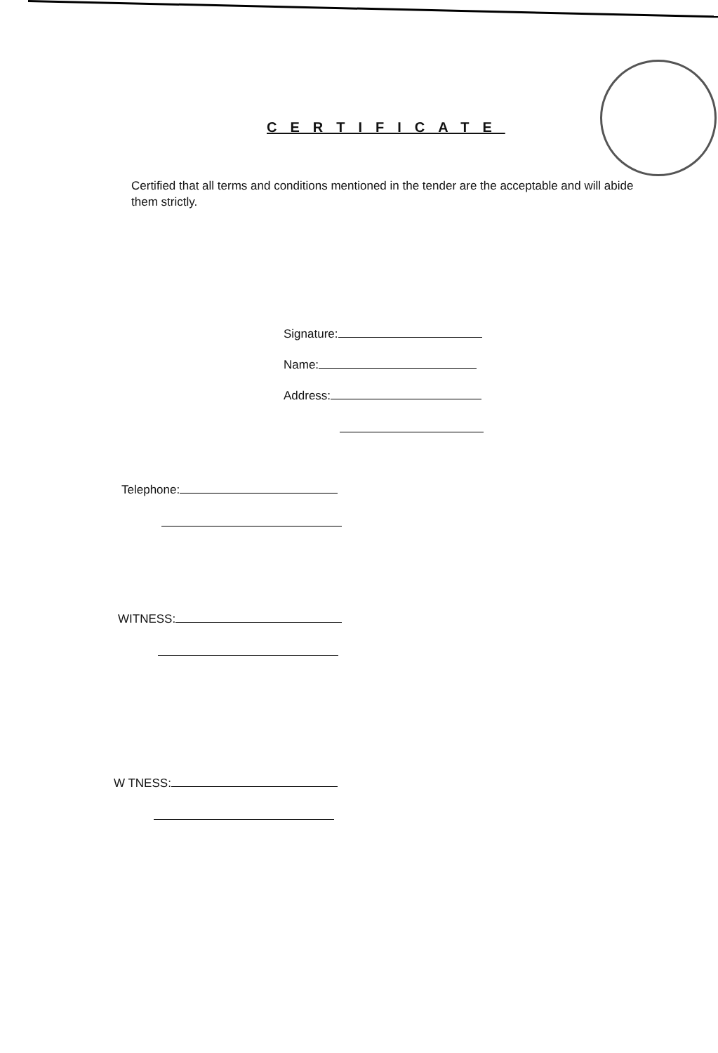CERTIFICATE
Certified that all terms and conditions mentioned in the tender are the acceptable and will abide them strictly.
Signature:
Name:
Address:
Telephone:
WITNESS:
W TNESS: